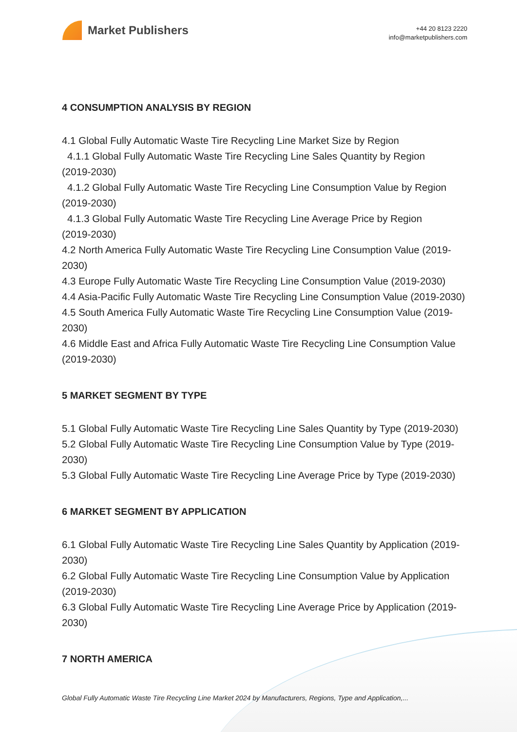Market Publishers
+44 20 8123 2220
info@marketpublishers.com
4 CONSUMPTION ANALYSIS BY REGION
4.1 Global Fully Automatic Waste Tire Recycling Line Market Size by Region
4.1.1 Global Fully Automatic Waste Tire Recycling Line Sales Quantity by Region
(2019-2030)
4.1.2 Global Fully Automatic Waste Tire Recycling Line Consumption Value by Region
(2019-2030)
4.1.3 Global Fully Automatic Waste Tire Recycling Line Average Price by Region
(2019-2030)
4.2 North America Fully Automatic Waste Tire Recycling Line Consumption Value (2019-2030)
4.3 Europe Fully Automatic Waste Tire Recycling Line Consumption Value (2019-2030)
4.4 Asia-Pacific Fully Automatic Waste Tire Recycling Line Consumption Value (2019-2030)
4.5 South America Fully Automatic Waste Tire Recycling Line Consumption Value (2019-2030)
4.6 Middle East and Africa Fully Automatic Waste Tire Recycling Line Consumption Value (2019-2030)
5 MARKET SEGMENT BY TYPE
5.1 Global Fully Automatic Waste Tire Recycling Line Sales Quantity by Type (2019-2030)
5.2 Global Fully Automatic Waste Tire Recycling Line Consumption Value by Type (2019-2030)
5.3 Global Fully Automatic Waste Tire Recycling Line Average Price by Type (2019-2030)
6 MARKET SEGMENT BY APPLICATION
6.1 Global Fully Automatic Waste Tire Recycling Line Sales Quantity by Application (2019-2030)
6.2 Global Fully Automatic Waste Tire Recycling Line Consumption Value by Application (2019-2030)
6.3 Global Fully Automatic Waste Tire Recycling Line Average Price by Application (2019-2030)
7 NORTH AMERICA
Global Fully Automatic Waste Tire Recycling Line Market 2024 by Manufacturers, Regions, Type and Application,...